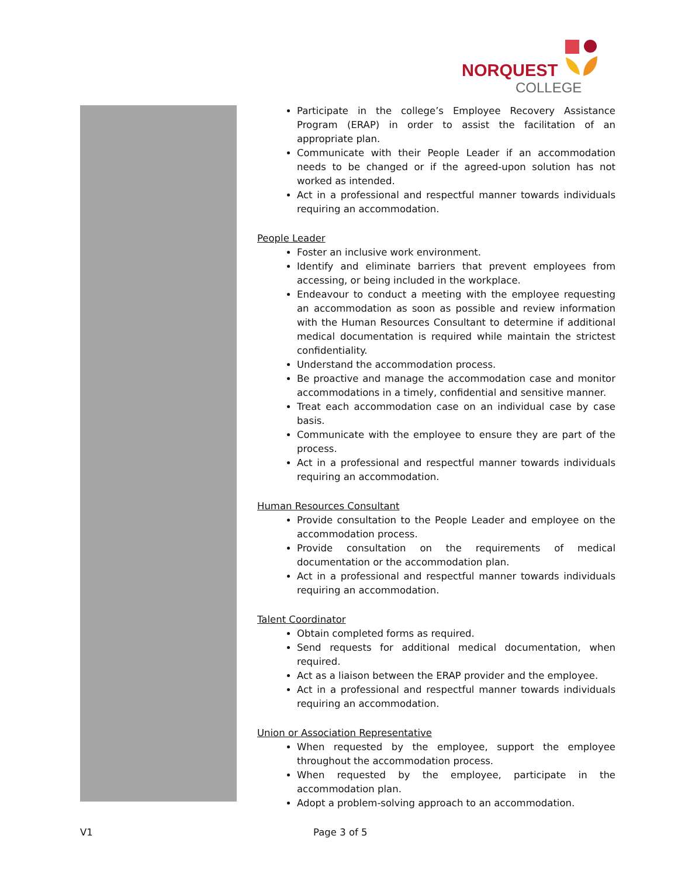NORQUEST
COLLEGE
Participate in the college’s Employee Recovery Assistance Program (ERAP) in order to assist the facilitation of an appropriate plan.
Communicate with their People Leader if an accommodation needs to be changed or if the agreed-upon solution has not worked as intended.
Act in a professional and respectful manner towards individuals requiring an accommodation.
People Leader
Foster an inclusive work environment.
Identify and eliminate barriers that prevent employees from accessing, or being included in the workplace.
Endeavour to conduct a meeting with the employee requesting an accommodation as soon as possible and review information with the Human Resources Consultant to determine if additional medical documentation is required while maintain the strictest confidentiality.
Understand the accommodation process.
Be proactive and manage the accommodation case and monitor accommodations in a timely, confidential and sensitive manner.
Treat each accommodation case on an individual case by case basis.
Communicate with the employee to ensure they are part of the process.
Act in a professional and respectful manner towards individuals requiring an accommodation.
Human Resources Consultant
Provide consultation to the People Leader and employee on the accommodation process.
Provide consultation on the requirements of medical documentation or the accommodation plan.
Act in a professional and respectful manner towards individuals requiring an accommodation.
Talent Coordinator
Obtain completed forms as required.
Send requests for additional medical documentation, when required.
Act as a liaison between the ERAP provider and the employee.
Act in a professional and respectful manner towards individuals requiring an accommodation.
Union or Association Representative
When requested by the employee, support the employee throughout the accommodation process.
When requested by the employee, participate in the accommodation plan.
Adopt a problem-solving approach to an accommodation.
V1 Page 3 of 5